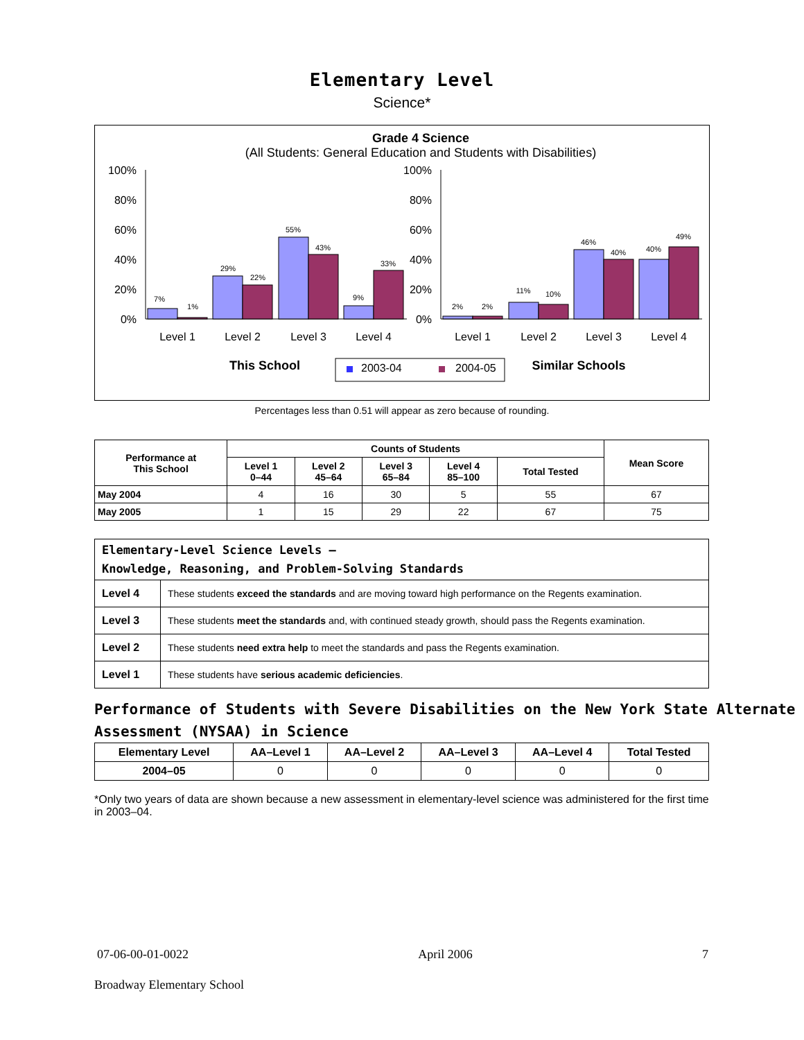Elementary Level
Science*
Grade 4 Science
(All Students: General Education and Students with Disabilities)
100%
80%
60%
40%
20%
0%
100%
80%
60%
40%
20%
0%
7%
1%
29%
22%
55%
43%
9%
33%
2%
2%
11%
10%
46%
40%
40%
49%
Level 1
Level 2
Level 3
Level 4
Level 1
Level 2
Level 3
Level 4
This School
Similar Schools
2003-04
2004-05
Percentages less than 0.51 will appear as zero because of rounding.
| Performance at This School | Counts of Students | | | | | Mean Score |
| --- | --- | --- | --- | --- | --- | --- |
| | Level 1 0–44 | Level 2 45–64 | Level 3 65–84 | Level 4 85–100 | Total Tested | |
| May 2004 | 4 | 16 | 30 | 5 | 55 | 67 |
| May 2005 | 1 | 15 | 29 | 22 | 67 | 75 |
| Elementary-Level Science Levels — Knowledge, Reasoning, and Problem-Solving Standards | |
| Level 4 | These students exceed the standards and are moving toward high performance on the Regents examination. |
| Level 3 | These students meet the standards and, with continued steady growth, should pass the Regents examination. |
| Level 2 | These students need extra help to meet the standards and pass the Regents examination. |
| Level 1 | These students have serious academic deficiencies . |
Performance of Students with Severe Disabilities on the New York State Alternate Assessment (NYSAA) in Science
| Elementary Level | AA–Level 1 | AA–Level 2 | AA–Level 3 | AA–Level 4 | Total Tested |
| --- | --- | --- | --- | --- | --- |
| 2004–05 | 0 | 0 | 0 | 0 | 0 |
*Only two years of data are shown because a new assessment in elementary-level science was administered for the first time in 2003–04.
07-06-00-01-0022 April 2006 7
Broadway Elementary School